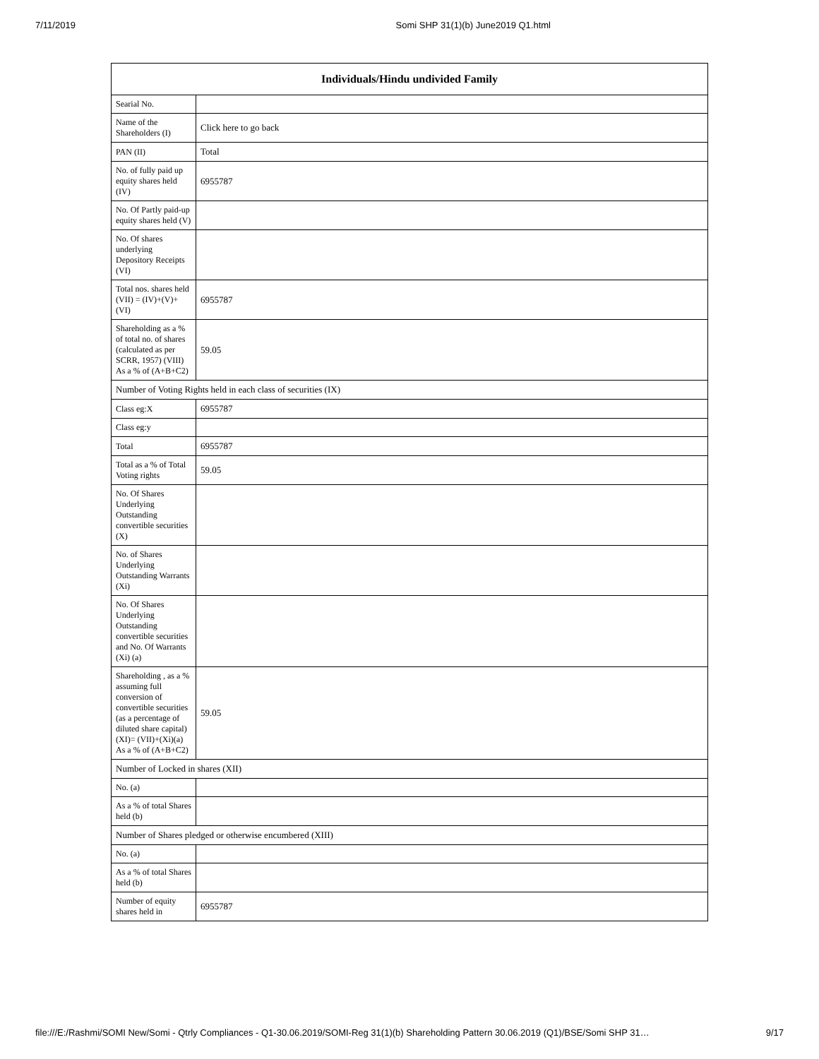7/11/2019 Somi SHP 31(1)(b) June2019 Q1.html
| Individuals/Hindu undivided Family | |
| --- | --- |
| Searial No. | |
| Name of the Shareholders (I) | Click here to go back |
| PAN (II) | Total |
| No. of fully paid up equity shares held (IV) | 6955787 |
| No. Of Partly paid-up equity shares held (V) | |
| No. Of shares underlying Depository Receipts (VI) | |
| Total nos. shares held (VII) = (IV)+(V)+ (VI) | 6955787 |
| Shareholding as a % of total no. of shares (calculated as per SCRR, 1957) (VIII) As a % of (A+B+C2) | 59.05 |
| Number of Voting Rights held in each class of securities (IX) | |
| Class eg:X | 6955787 |
| Class eg:y | |
| Total | 6955787 |
| Total as a % of Total Voting rights | 59.05 |
| No. Of Shares Underlying Outstanding convertible securities (X) | |
| No. of Shares Underlying Outstanding Warrants (Xi) | |
| No. Of Shares Underlying Outstanding convertible securities and No. Of Warrants (Xi) (a) | |
| Shareholding , as a % assuming full conversion of convertible securities (as a percentage of diluted share capital) (XI)= (VII)+(Xi)(a) As a % of (A+B+C2) | 59.05 |
| Number of Locked in shares (XII) | |
| No. (a) | |
| As a % of total Shares held (b) | |
| Number of Shares pledged or otherwise encumbered (XIII) | |
| No. (a) | |
| As a % of total Shares held (b) | |
| Number of equity shares held in | 6955787 |
file:///E:/Rashmi/SOMI New/Somi - Qtrly Compliances - Q1-30.06.2019/SOMI-Reg 31(1)(b) Shareholding Pattern 30.06.2019 (Q1)/BSE/Somi SHP 31… 9/17